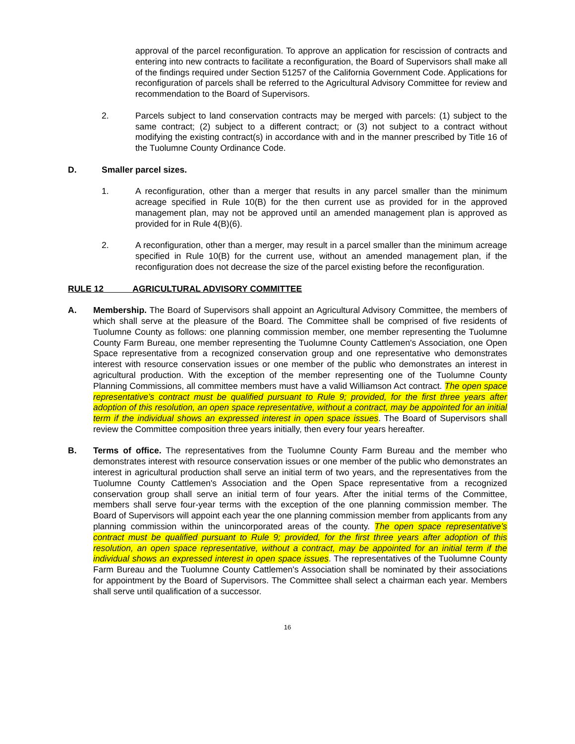approval of the parcel reconfiguration. To approve an application for rescission of contracts and entering into new contracts to facilitate a reconfiguration, the Board of Supervisors shall make all of the findings required under Section 51257 of the California Government Code. Applications for reconfiguration of parcels shall be referred to the Agricultural Advisory Committee for review and recommendation to the Board of Supervisors.
2. Parcels subject to land conservation contracts may be merged with parcels: (1) subject to the same contract; (2) subject to a different contract; or (3) not subject to a contract without modifying the existing contract(s) in accordance with and in the manner prescribed by Title 16 of the Tuolumne County Ordinance Code.
D. Smaller parcel sizes.
1. A reconfiguration, other than a merger that results in any parcel smaller than the minimum acreage specified in Rule 10(B) for the then current use as provided for in the approved management plan, may not be approved until an amended management plan is approved as provided for in Rule 4(B)(6).
2. A reconfiguration, other than a merger, may result in a parcel smaller than the minimum acreage specified in Rule 10(B) for the current use, without an amended management plan, if the reconfiguration does not decrease the size of the parcel existing before the reconfiguration.
RULE 12 AGRICULTURAL ADVISORY COMMITTEE
A. Membership. The Board of Supervisors shall appoint an Agricultural Advisory Committee, the members of which shall serve at the pleasure of the Board. The Committee shall be comprised of five residents of Tuolumne County as follows: one planning commission member, one member representing the Tuolumne County Farm Bureau, one member representing the Tuolumne County Cattlemen's Association, one Open Space representative from a recognized conservation group and one representative who demonstrates interest with resource conservation issues or one member of the public who demonstrates an interest in agricultural production. With the exception of the member representing one of the Tuolumne County Planning Commissions, all committee members must have a valid Williamson Act contract. The open space representative’s contract must be qualified pursuant to Rule 9; provided, for the first three years after adoption of this resolution, an open space representative, without a contract, may be appointed for an initial term if the individual shows an expressed interest in open space issues. The Board of Supervisors shall review the Committee composition three years initially, then every four years hereafter.
B. Terms of office. The representatives from the Tuolumne County Farm Bureau and the member who demonstrates interest with resource conservation issues or one member of the public who demonstrates an interest in agricultural production shall serve an initial term of two years, and the representatives from the Tuolumne County Cattlemen's Association and the Open Space representative from a recognized conservation group shall serve an initial term of four years. After the initial terms of the Committee, members shall serve four-year terms with the exception of the one planning commission member. The Board of Supervisors will appoint each year the one planning commission member from applicants from any planning commission within the unincorporated areas of the county. The open space representative’s contract must be qualified pursuant to Rule 9; provided, for the first three years after adoption of this resolution, an open space representative, without a contract, may be appointed for an initial term if the individual shows an expressed interest in open space issues. The representatives of the Tuolumne County Farm Bureau and the Tuolumne County Cattlemen's Association shall be nominated by their associations for appointment by the Board of Supervisors. The Committee shall select a chairman each year. Members shall serve until qualification of a successor.
16